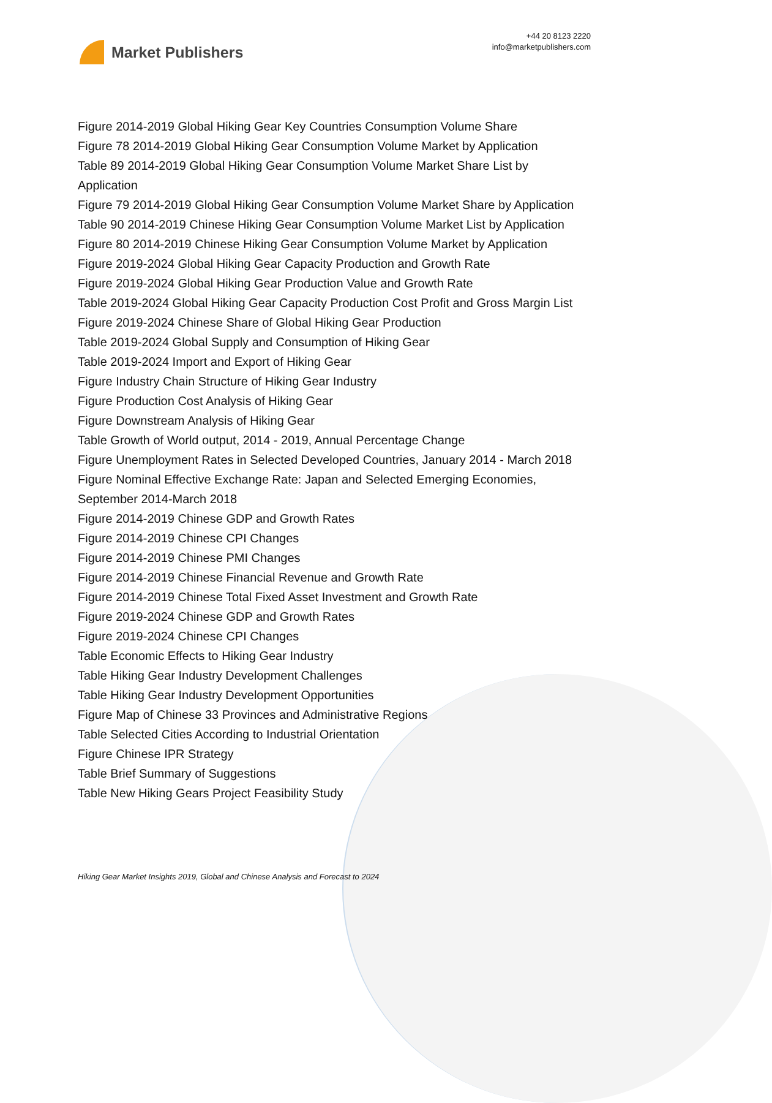Market Publishers
+44 20 8123 2220
info@marketpublishers.com
Figure 2014-2019 Global Hiking Gear Key Countries Consumption Volume Share
Figure 78 2014-2019 Global Hiking Gear Consumption Volume Market by Application
Table 89 2014-2019 Global Hiking Gear Consumption Volume Market Share List by Application
Figure 79 2014-2019 Global Hiking Gear Consumption Volume Market Share by Application
Table 90 2014-2019 Chinese Hiking Gear Consumption Volume Market List by Application
Figure 80 2014-2019 Chinese Hiking Gear Consumption Volume Market by Application
Figure 2019-2024 Global Hiking Gear Capacity Production and Growth Rate
Figure 2019-2024 Global Hiking Gear Production Value and Growth Rate
Table 2019-2024 Global Hiking Gear Capacity Production Cost Profit and Gross Margin List
Figure 2019-2024 Chinese Share of Global Hiking Gear Production
Table 2019-2024 Global Supply and Consumption of Hiking Gear
Table 2019-2024 Import and Export of Hiking Gear
Figure Industry Chain Structure of Hiking Gear Industry
Figure Production Cost Analysis of Hiking Gear
Figure Downstream Analysis of Hiking Gear
Table Growth of World output, 2014 - 2019, Annual Percentage Change
Figure Unemployment Rates in Selected Developed Countries, January 2014 - March 2018
Figure Nominal Effective Exchange Rate: Japan and Selected Emerging Economies, September 2014-March 2018
Figure 2014-2019 Chinese GDP and Growth Rates
Figure 2014-2019 Chinese CPI Changes
Figure 2014-2019 Chinese PMI Changes
Figure 2014-2019 Chinese Financial Revenue and Growth Rate
Figure 2014-2019 Chinese Total Fixed Asset Investment and Growth Rate
Figure 2019-2024 Chinese GDP and Growth Rates
Figure 2019-2024 Chinese CPI Changes
Table Economic Effects to Hiking Gear Industry
Table Hiking Gear Industry Development Challenges
Table Hiking Gear Industry Development Opportunities
Figure Map of Chinese 33 Provinces and Administrative Regions
Table Selected Cities According to Industrial Orientation
Figure Chinese IPR Strategy
Table Brief Summary of Suggestions
Table New Hiking Gears Project Feasibility Study
Hiking Gear Market Insights 2019, Global and Chinese Analysis and Forecast to 2024